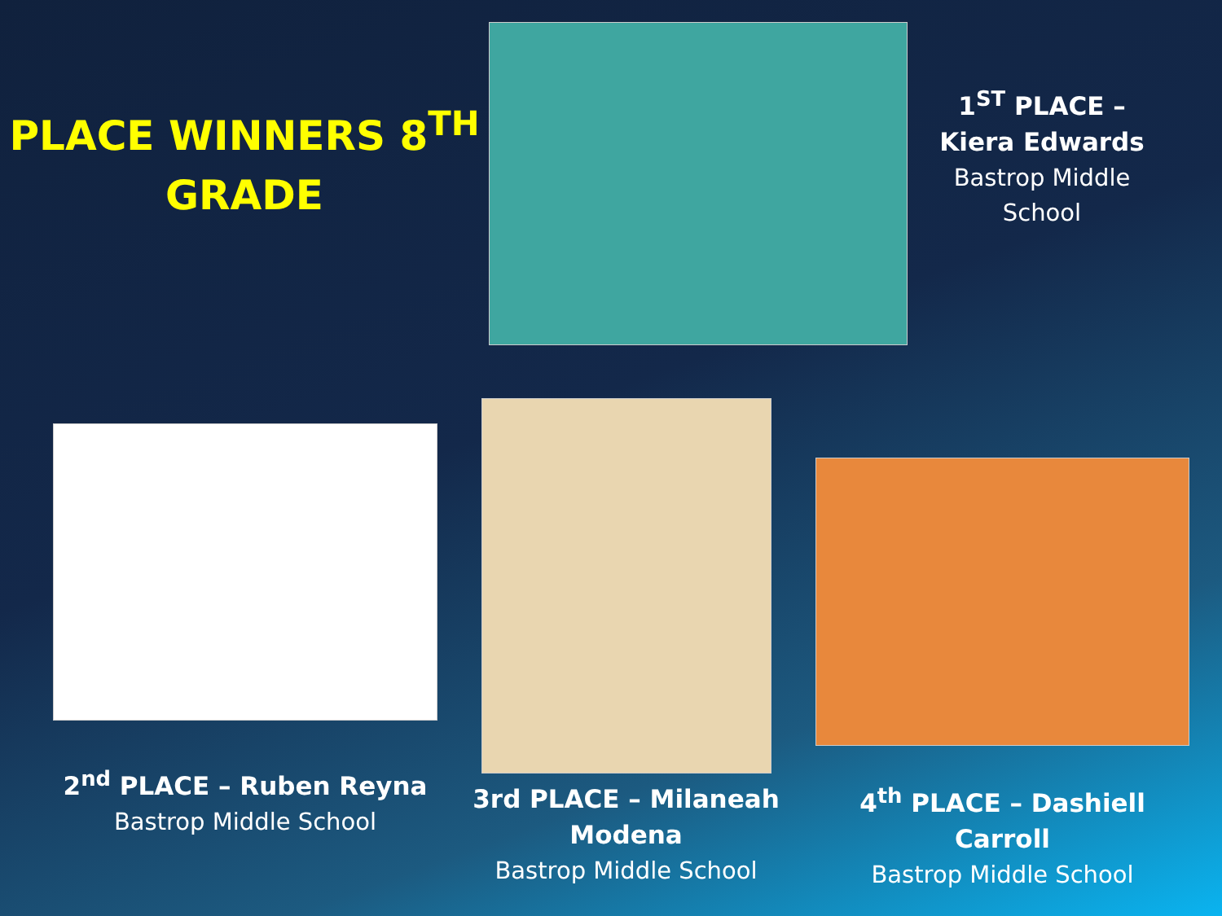PLACE WINNERS 8<sup>TH</sup>
GRADE
1<sup>ST</sup> PLACE –
Kiera Edwards
Bastrop Middle
School
2<sup>nd</sup> PLACE – Ruben Reyna
Bastrop Middle School
3rd PLACE – Milaneah Modena
Bastrop Middle School
4<sup>th</sup> PLACE – Dashiell Carroll
Bastrop Middle School